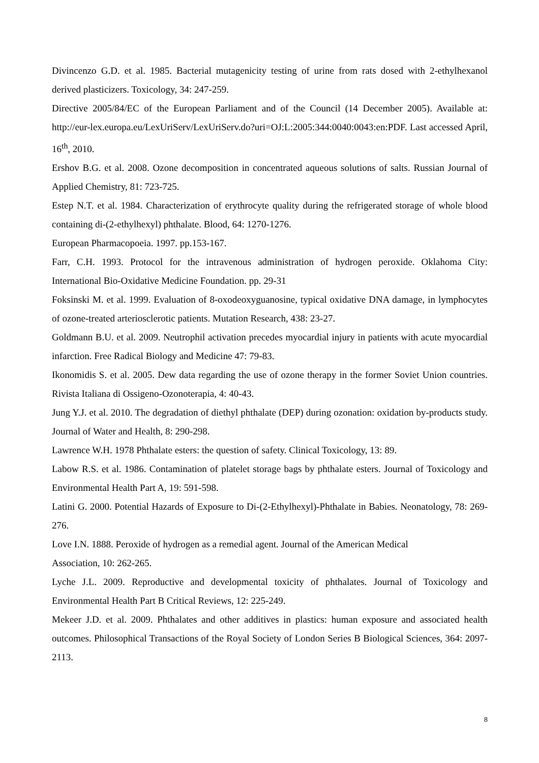Divincenzo G.D. et al. 1985. Bacterial mutagenicity testing of urine from rats dosed with 2-ethylhexanol derived plasticizers. Toxicology, 34: 247-259.
Directive 2005/84/EC of the European Parliament and of the Council (14 December 2005). Available at: http://eur-lex.europa.eu/LexUriServ/LexUriServ.do?uri=OJ:L:2005:344:0040:0043:en:PDF. Last accessed April, 16<sup>th</sup>, 2010.
Ershov B.G. et al. 2008. Ozone decomposition in concentrated aqueous solutions of salts. Russian Journal of Applied Chemistry, 81: 723-725.
Estep N.T. et al. 1984. Characterization of erythrocyte quality during the refrigerated storage of whole blood containing di-(2-ethylhexyl) phthalate. Blood, 64: 1270-1276.
European Pharmacopoeia. 1997. pp.153-167.
Farr, C.H. 1993. Protocol for the intravenous administration of hydrogen peroxide. Oklahoma City: International Bio-Oxidative Medicine Foundation. pp. 29-31
Foksinski M. et al. 1999. Evaluation of 8-oxodeoxyguanosine, typical oxidative DNA damage, in lymphocytes of ozone-treated arteriosclerotic patients. Mutation Research, 438: 23-27.
Goldmann B.U. et al. 2009. Neutrophil activation precedes myocardial injury in patients with acute myocardial infarction. Free Radical Biology and Medicine 47: 79-83.
Ikonomidis S. et al. 2005. Dew data regarding the use of ozone therapy in the former Soviet Union countries. Rivista Italiana di Ossigeno-Ozonoterapia, 4: 40-43.
Jung Y.J. et al. 2010. The degradation of diethyl phthalate (DEP) during ozonation: oxidation by-products study. Journal of Water and Health, 8: 290-298.
Lawrence W.H. 1978 Phthalate esters: the question of safety. Clinical Toxicology, 13: 89.
Labow R.S. et al. 1986. Contamination of platelet storage bags by phthalate esters. Journal of Toxicology and Environmental Health Part A, 19: 591-598.
Latini G. 2000. Potential Hazards of Exposure to Di-(2-Ethylhexyl)-Phthalate in Babies. Neonatology, 78: 269-276.
Love I.N. 1888. Peroxide of hydrogen as a remedial agent. Journal of the American Medical
Association, 10: 262-265.
Lyche J.L. 2009. Reproductive and developmental toxicity of phthalates. Journal of Toxicology and Environmental Health Part B Critical Reviews, 12: 225-249.
Mekeer J.D. et al. 2009. Phthalates and other additives in plastics: human exposure and associated health outcomes. Philosophical Transactions of the Royal Society of London Series B Biological Sciences, 364: 2097-2113.
8